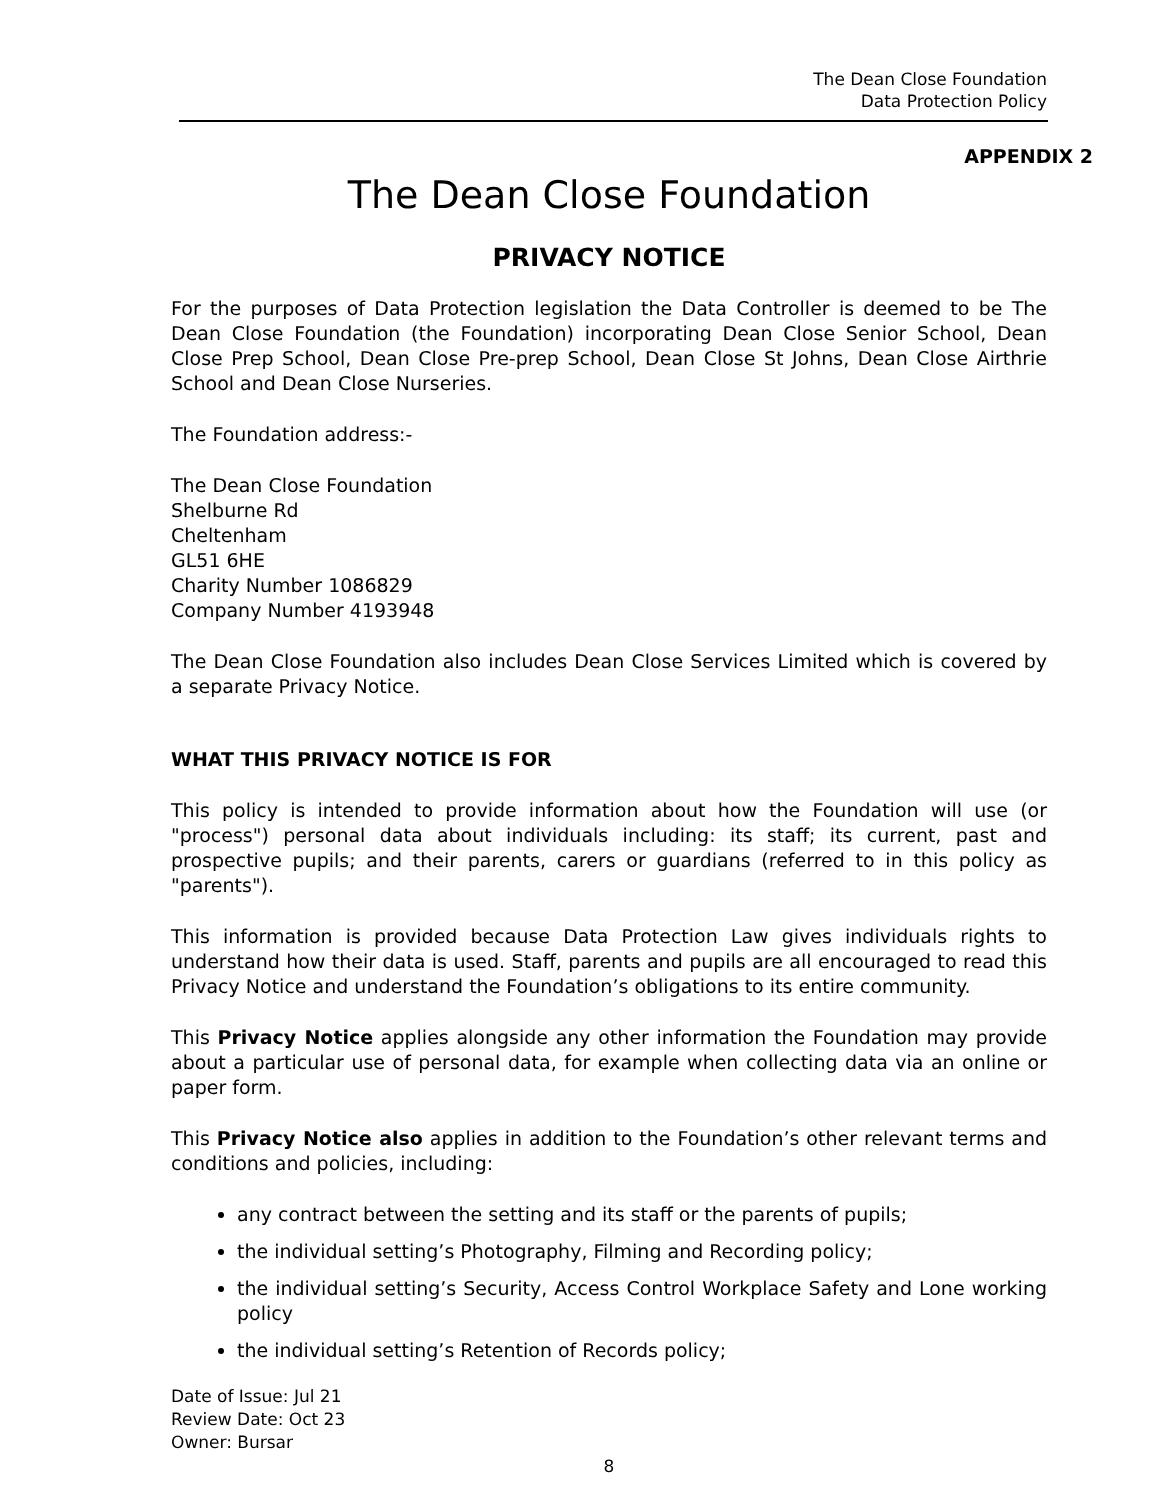The Dean Close Foundation
Data Protection Policy
APPENDIX 2
The Dean Close Foundation
PRIVACY NOTICE
For the purposes of Data Protection legislation the Data Controller is deemed to be The Dean Close Foundation (the Foundation) incorporating Dean Close Senior School, Dean Close Prep School, Dean Close Pre-prep School, Dean Close St Johns, Dean Close Airthrie School and Dean Close Nurseries.
The Foundation address:-
The Dean Close Foundation
Shelburne Rd
Cheltenham
GL51 6HE
Charity Number 1086829
Company Number 4193948
The Dean Close Foundation also includes Dean Close Services Limited which is covered by a separate Privacy Notice.
WHAT THIS PRIVACY NOTICE IS FOR
This policy is intended to provide information about how the Foundation will use (or "process") personal data about individuals including: its staff; its current, past and prospective pupils; and their parents, carers or guardians (referred to in this policy as "parents").
This information is provided because Data Protection Law gives individuals rights to understand how their data is used. Staff, parents and pupils are all encouraged to read this Privacy Notice and understand the Foundation’s obligations to its entire community.
This Privacy Notice applies alongside any other information the Foundation may provide about a particular use of personal data, for example when collecting data via an online or paper form.
This Privacy Notice also applies in addition to the Foundation’s other relevant terms and conditions and policies, including:
any contract between the setting and its staff or the parents of pupils;
the individual setting’s Photography, Filming and Recording policy;
the individual setting’s Security, Access Control Workplace Safety and Lone working policy
the individual setting’s Retention of Records policy;
Date of Issue: Jul 21
Review Date: Oct 23
Owner: Bursar
8